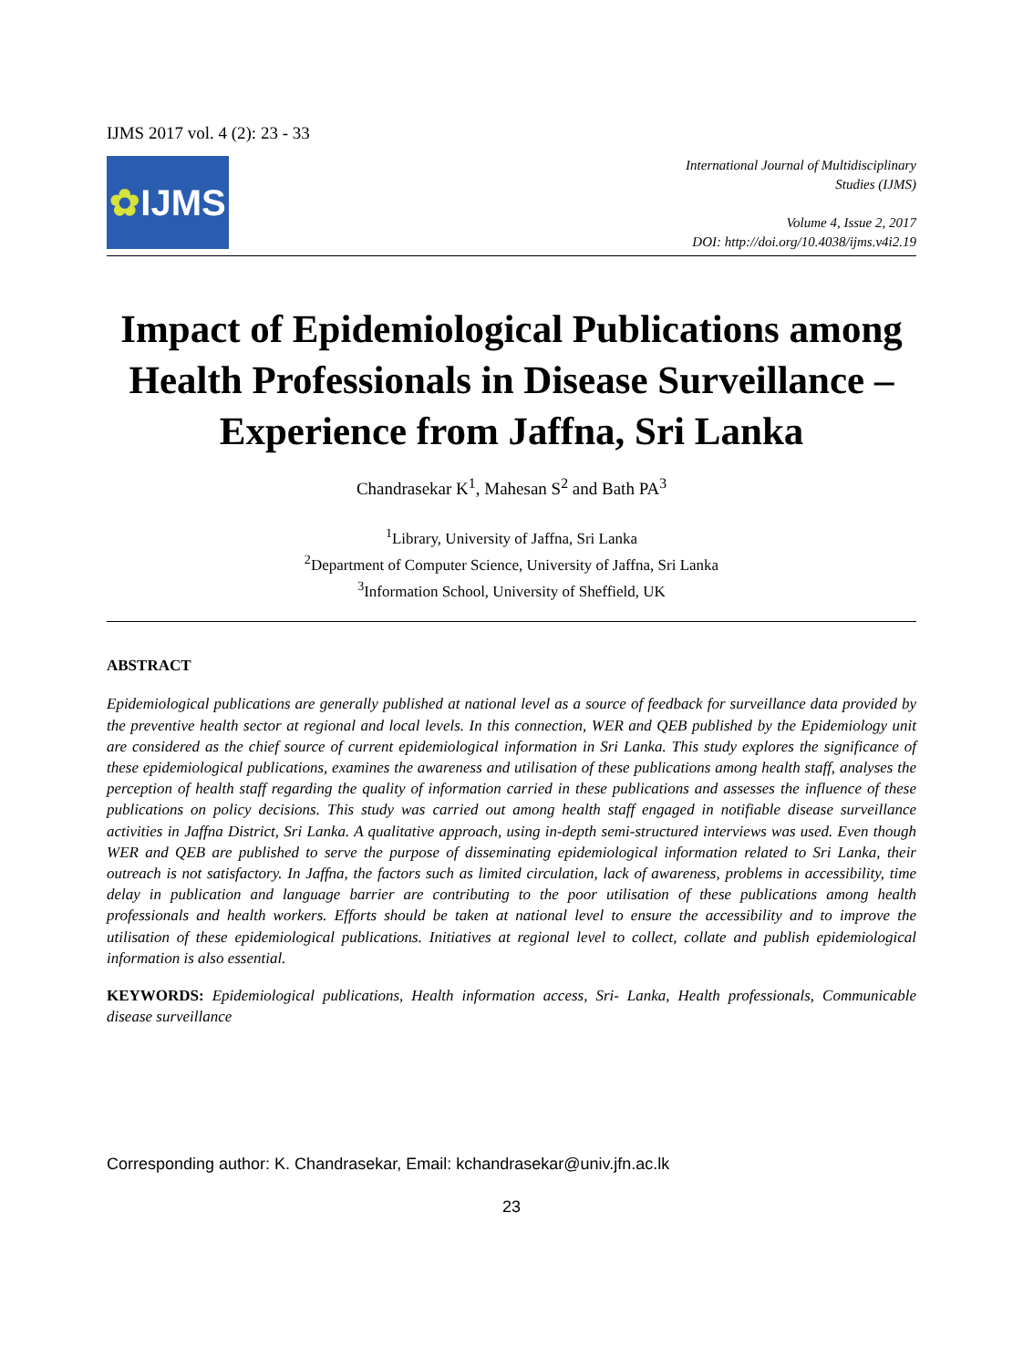IJMS 2017 vol. 4 (2): 23 - 33
✿ IJMS
International Journal of Multidisciplinary
Studies (IJMS)
Volume 4, Issue 2, 2017
DOI: http://doi.org/10.4038/ijms.v4i2.19
Impact of Epidemiological Publications among Health Professionals in Disease Surveillance – Experience from Jaffna, Sri Lanka
Chandrasekar K<sup>1</sup>, Mahesan S<sup>2</sup> and Bath PA<sup>3</sup>
<sup>1</sup> Library, University of Jaffna, Sri Lanka
<sup>2</sup> Department of Computer Science, University of Jaffna, Sri Lanka
<sup>3</sup> Information School, University of Sheffield, UK
ABSTRACT
Epidemiological publications are generally published at national level as a source of feedback for surveillance data provided by the preventive health sector at regional and local levels. In this connection, WER and QEB published by the Epidemiology unit are considered as the chief source of current epidemiological information in Sri Lanka. This study explores the significance of these epidemiological publications, examines the awareness and utilisation of these publications among health staff, analyses the perception of health staff regarding the quality of information carried in these publications and assesses the influence of these publications on policy decisions. This study was carried out among health staff engaged in notifiable disease surveillance activities in Jaffna District, Sri Lanka. A qualitative approach, using in-depth semi-structured interviews was used. Even though WER and QEB are published to serve the purpose of disseminating epidemiological information related to Sri Lanka, their outreach is not satisfactory. In Jaffna, the factors such as limited circulation, lack of awareness, problems in accessibility, time delay in publication and language barrier are contributing to the poor utilisation of these publications among health professionals and health workers. Efforts should be taken at national level to ensure the accessibility and to improve the utilisation of these epidemiological publications. Initiatives at regional level to collect, collate and publish epidemiological information is also essential.
KEYWORDS: Epidemiological publications, Health information access, Sri- Lanka, Health professionals, Communicable disease surveillance
Corresponding author: K. Chandrasekar, Email: kchandrasekar@univ.jfn.ac.lk
23